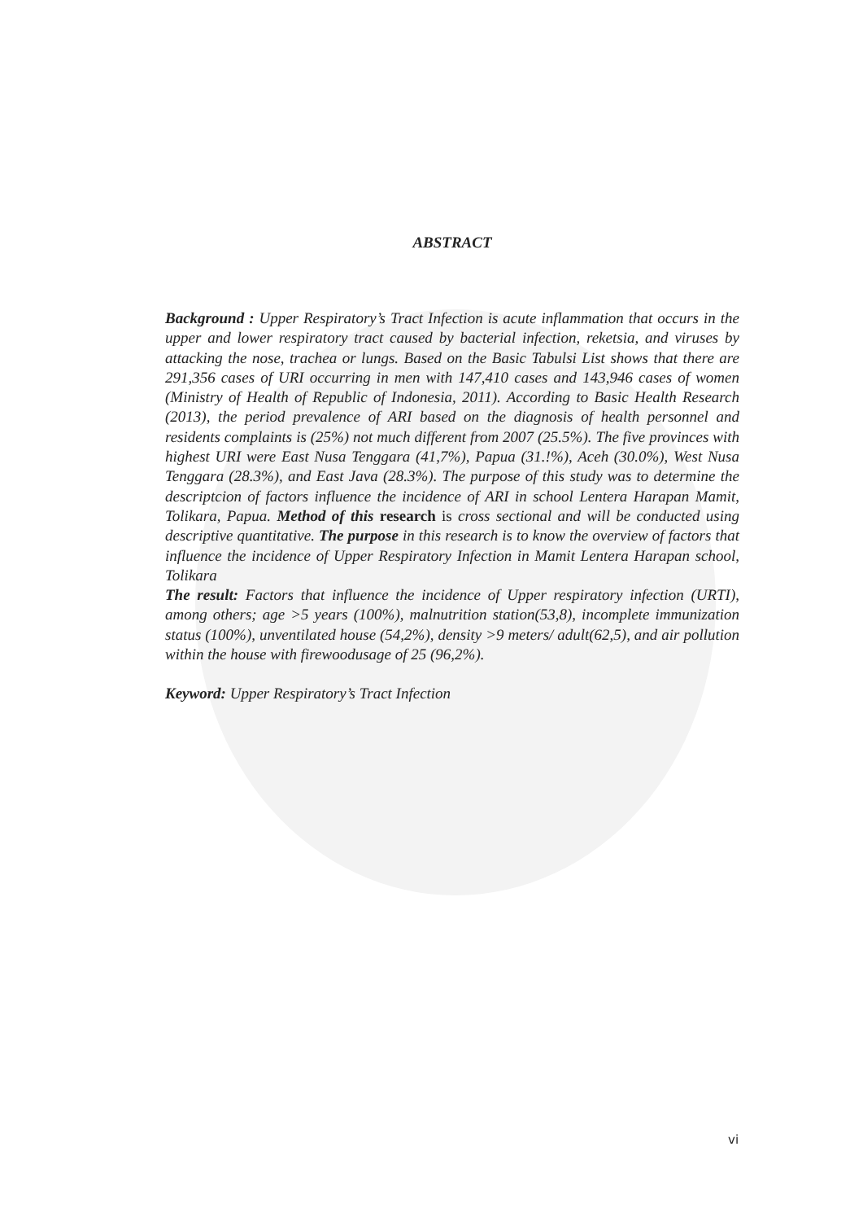ABSTRACT
Background : Upper Respiratory’s Tract Infection is acute inflammation that occurs in the upper and lower respiratory tract caused by bacterial infection, reketsia, and viruses by attacking the nose, trachea or lungs. Based on the Basic Tabulsi List shows that there are 291,356 cases of URI occurring in men with 147,410 cases and 143,946 cases of women (Ministry of Health of Republic of Indonesia, 2011). According to Basic Health Research (2013), the period prevalence of ARI based on the diagnosis of health personnel and residents complaints is (25%) not much different from 2007 (25.5%). The five provinces with highest URI were East Nusa Tenggara (41,7%), Papua (31.!%), Aceh (30.0%), West Nusa Tenggara (28.3%), and East Java (28.3%). The purpose of this study was to determine the descriptcion of factors influence the incidence of ARI in school Lentera Harapan Mamit, Tolikara, Papua. Method of this research is cross sectional and will be conducted using descriptive quantitative. The purpose in this research is to know the overview of factors that influence the incidence of Upper Respiratory Infection in Mamit Lentera Harapan school, Tolikara
The result: Factors that influence the incidence of Upper respiratory infection (URTI), among others; age >5 years (100%), malnutrition station(53,8), incomplete immunization status (100%), unventilated house (54,2%), density >9 meters/ adult(62,5), and air pollution within the house with firewoodusage of 25 (96,2%).
Keyword: Upper Respiratory’s Tract Infection
vi